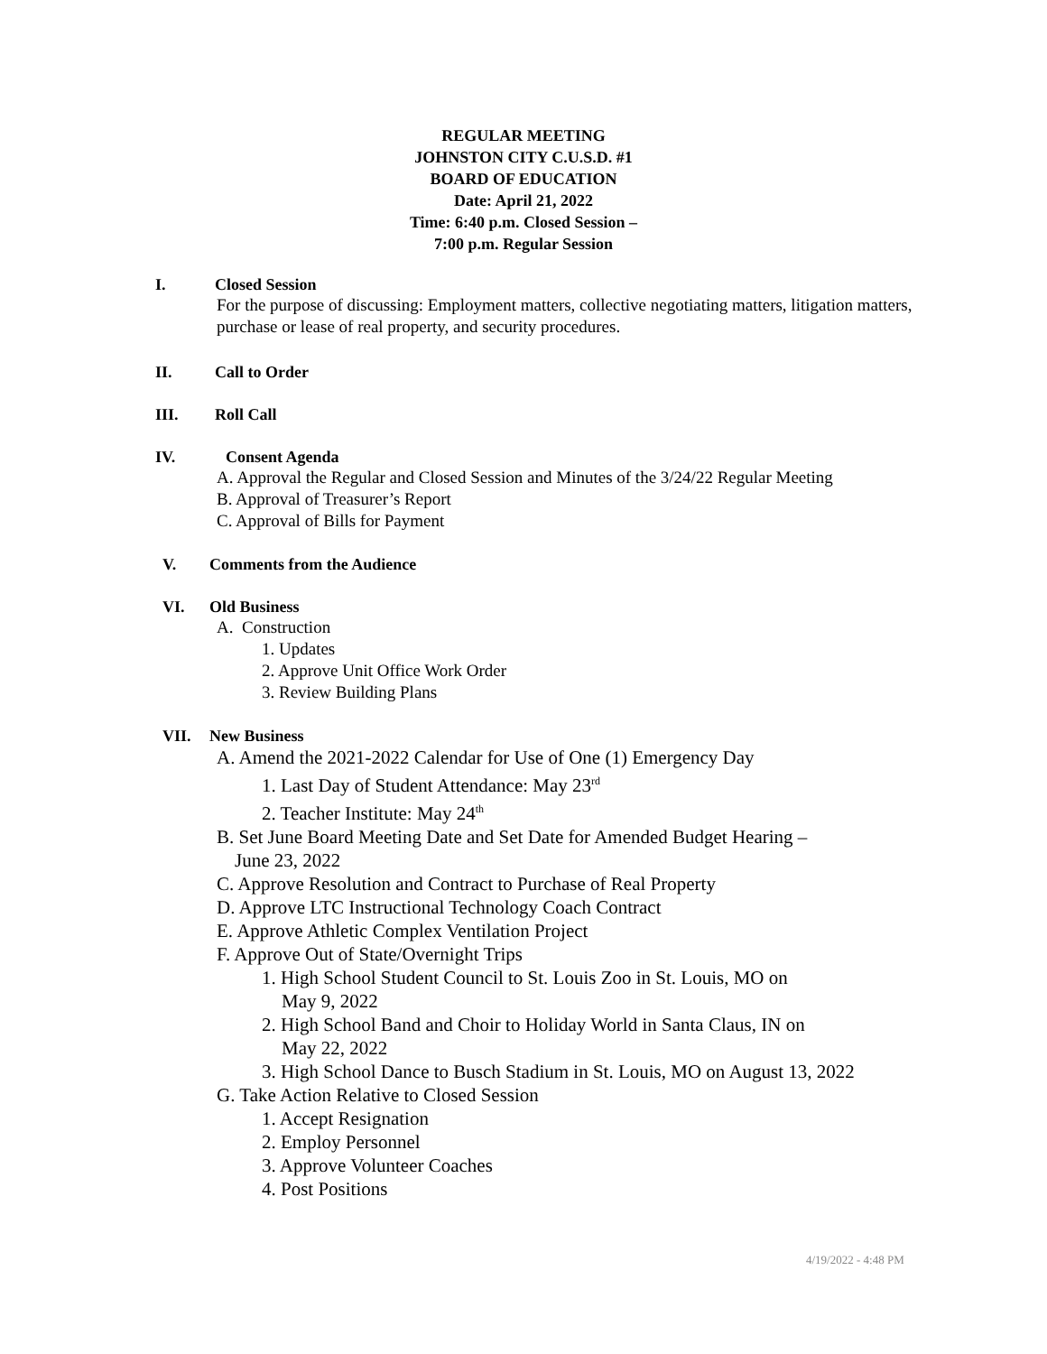REGULAR MEETING
JOHNSTON CITY C.U.S.D. #1
BOARD OF EDUCATION
Date: April 21, 2022
Time: 6:40 p.m. Closed Session –
7:00 p.m. Regular Session
I. Closed Session
For the purpose of discussing: Employment matters, collective negotiating matters, litigation matters, purchase or lease of real property, and security procedures.
II. Call to Order
III. Roll Call
IV. Consent Agenda
A. Approval the Regular and Closed Session and Minutes of the 3/24/22 Regular Meeting
B. Approval of Treasurer’s Report
C. Approval of Bills for Payment
V. Comments from the Audience
VI. Old Business
A. Construction
1. Updates
2. Approve Unit Office Work Order
3. Review Building Plans
VII. New Business
A. Amend the 2021-2022 Calendar for Use of One (1) Emergency Day
1. Last Day of Student Attendance: May 23<sup>rd</sup>
2. Teacher Institute: May 24<sup>th</sup>
B. Set June Board Meeting Date and Set Date for Amended Budget Hearing –
June 23, 2022
C. Approve Resolution and Contract to Purchase of Real Property
D. Approve LTC Instructional Technology Coach Contract
E. Approve Athletic Complex Ventilation Project
F. Approve Out of State/Overnight Trips
1. High School Student Council to St. Louis Zoo in St. Louis, MO on
May 9, 2022
2. High School Band and Choir to Holiday World in Santa Claus, IN on
May 22, 2022
3. High School Dance to Busch Stadium in St. Louis, MO on August 13, 2022
G. Take Action Relative to Closed Session
1. Accept Resignation
2. Employ Personnel
3. Approve Volunteer Coaches
4. Post Positions
4/19/2022 - 4:48 PM